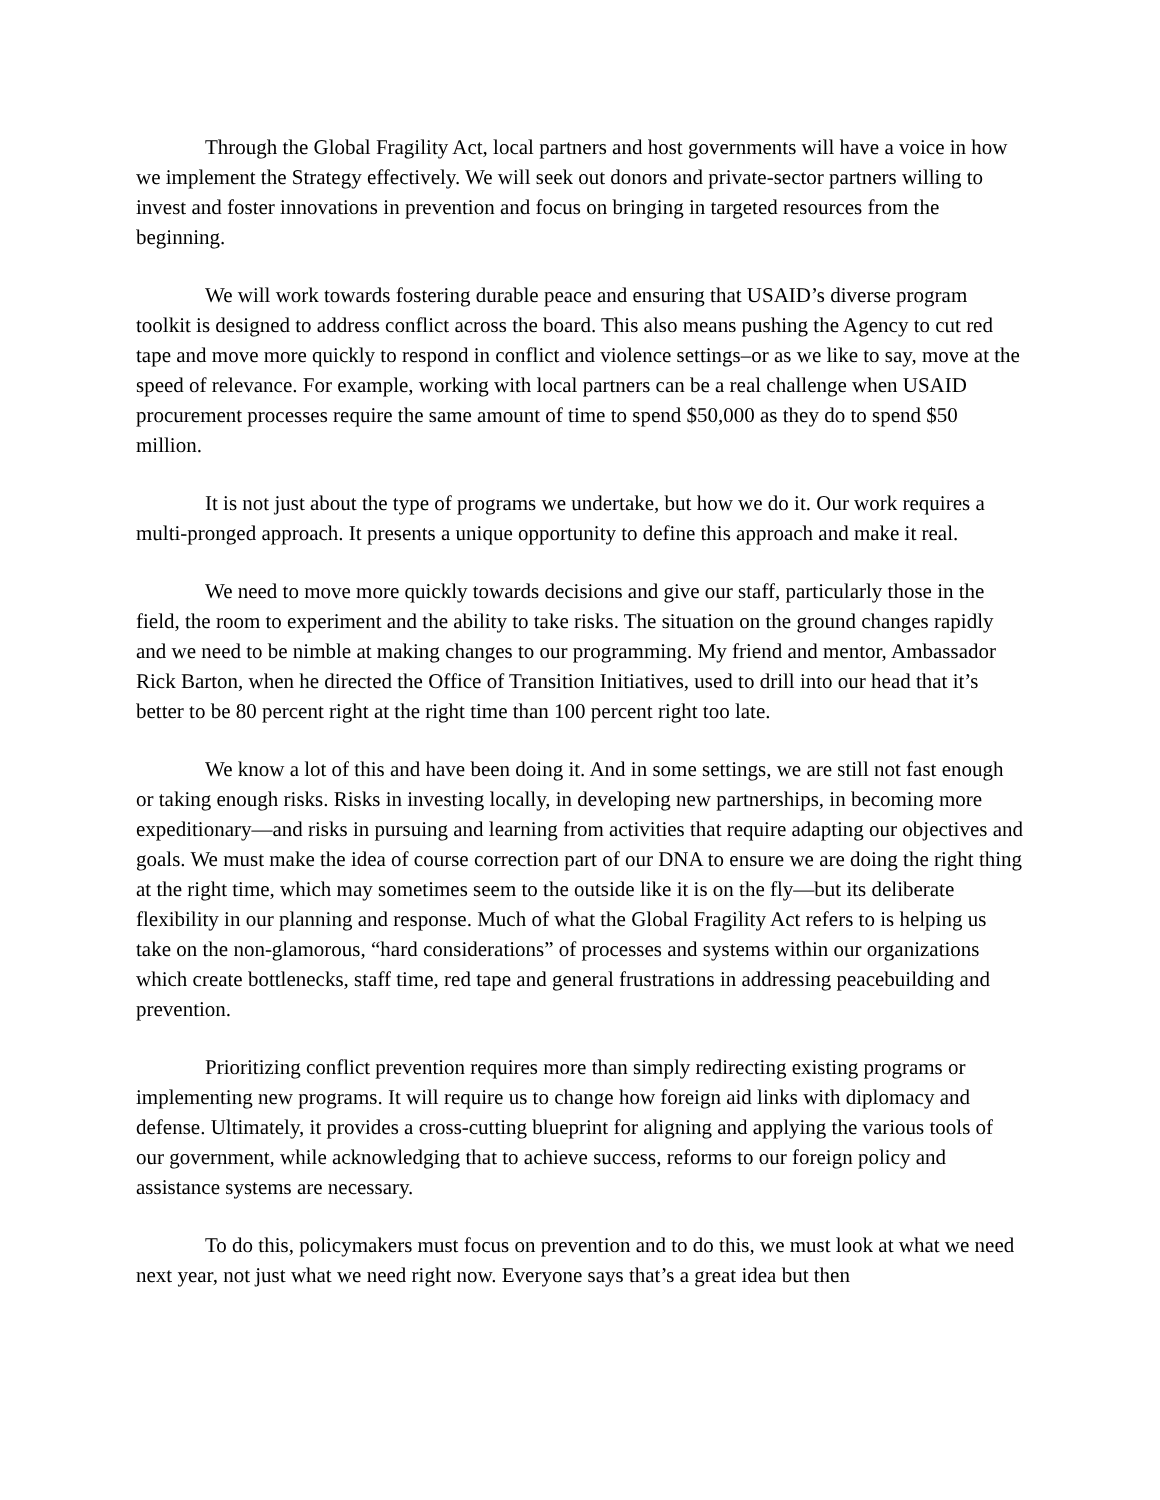Through the Global Fragility Act, local partners and host governments will have a voice in how we implement the Strategy effectively. We will seek out donors and private-sector partners willing to invest and foster innovations in prevention and focus on bringing in targeted resources from the beginning.
We will work towards fostering durable peace and ensuring that USAID’s diverse program toolkit is designed to address conflict across the board. This also means pushing the Agency to cut red tape and move more quickly to respond in conflict and violence settings–or as we like to say, move at the speed of relevance. For example, working with local partners can be a real challenge when USAID procurement processes require the same amount of time to spend $50,000 as they do to spend $50 million.
It is not just about the type of programs we undertake, but how we do it. Our work requires a multi-pronged approach. It presents a unique opportunity to define this approach and make it real.
We need to move more quickly towards decisions and give our staff, particularly those in the field, the room to experiment and the ability to take risks. The situation on the ground changes rapidly and we need to be nimble at making changes to our programming. My friend and mentor, Ambassador Rick Barton, when he directed the Office of Transition Initiatives, used to drill into our head that it’s better to be 80 percent right at the right time than 100 percent right too late.
We know a lot of this and have been doing it. And in some settings, we are still not fast enough or taking enough risks. Risks in investing locally, in developing new partnerships, in becoming more expeditionary—and risks in pursuing and learning from activities that require adapting our objectives and goals. We must make the idea of course correction part of our DNA to ensure we are doing the right thing at the right time, which may sometimes seem to the outside like it is on the fly—but its deliberate flexibility in our planning and response. Much of what the Global Fragility Act refers to is helping us take on the non-glamorous, “hard considerations” of processes and systems within our organizations which create bottlenecks, staff time, red tape and general frustrations in addressing peacebuilding and prevention.
Prioritizing conflict prevention requires more than simply redirecting existing programs or implementing new programs. It will require us to change how foreign aid links with diplomacy and defense. Ultimately, it provides a cross-cutting blueprint for aligning and applying the various tools of our government, while acknowledging that to achieve success, reforms to our foreign policy and assistance systems are necessary.
To do this, policymakers must focus on prevention and to do this, we must look at what we need next year, not just what we need right now. Everyone says that’s a great idea but then